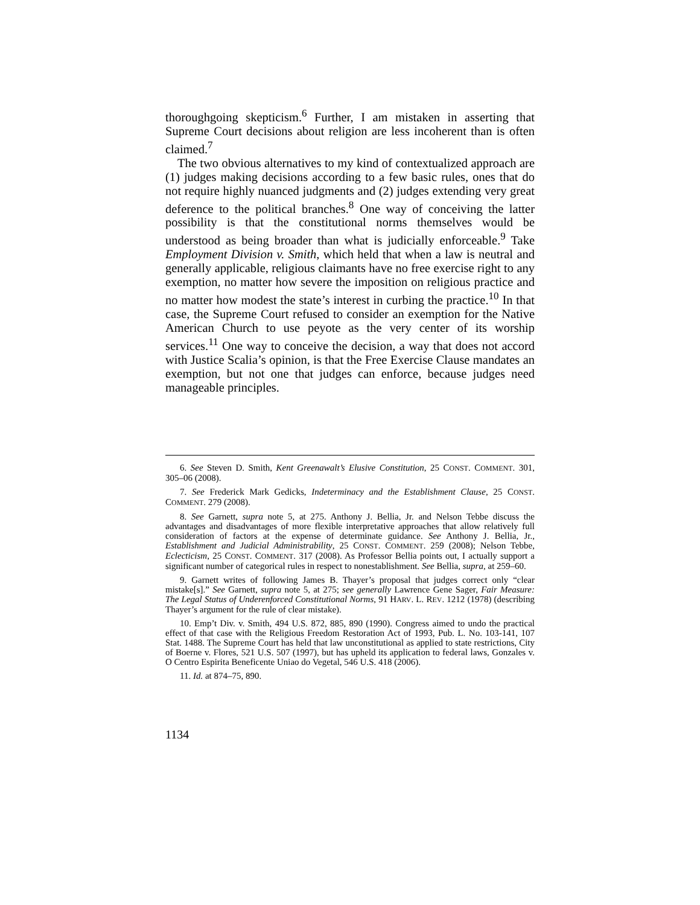thoroughgoing skepticism.<sup>6</sup> Further, I am mistaken in asserting that Supreme Court decisions about religion are less incoherent than is often claimed.<sup>7</sup>
The two obvious alternatives to my kind of contextualized approach are (1) judges making decisions according to a few basic rules, ones that do not require highly nuanced judgments and (2) judges extending very great deference to the political branches.<sup>8</sup> One way of conceiving the latter possibility is that the constitutional norms themselves would be understood as being broader than what is judicially enforceable.<sup>9</sup> Take Employment Division v. Smith, which held that when a law is neutral and generally applicable, religious claimants have no free exercise right to any exemption, no matter how severe the imposition on religious practice and no matter how modest the state’s interest in curbing the practice.<sup>10</sup> In that case, the Supreme Court refused to consider an exemption for the Native American Church to use peyote as the very center of its worship services.<sup>11</sup> One way to conceive the decision, a way that does not accord with Justice Scalia’s opinion, is that the Free Exercise Clause mandates an exemption, but not one that judges can enforce, because judges need manageable principles.
6. See Steven D. Smith, Kent Greenawalt’s Elusive Constitution, 25 CONST. COMMENT. 301, 305–06 (2008).
7. See Frederick Mark Gedicks, Indeterminacy and the Establishment Clause, 25 CONST. COMMENT. 279 (2008).
8. See Garnett, supra note 5, at 275. Anthony J. Bellia, Jr. and Nelson Tebbe discuss the advantages and disadvantages of more flexible interpretative approaches that allow relatively full consideration of factors at the expense of determinate guidance. See Anthony J. Bellia, Jr., Establishment and Judicial Administrability, 25 CONST. COMMENT. 259 (2008); Nelson Tebbe, Eclecticism, 25 CONST. COMMENT. 317 (2008). As Professor Bellia points out, I actually support a significant number of categorical rules in respect to nonestablishment. See Bellia, supra, at 259–60.
9. Garnett writes of following James B. Thayer’s proposal that judges correct only “clear mistake[s].” See Garnett, supra note 5, at 275; see generally Lawrence Gene Sager, Fair Measure: The Legal Status of Underenforced Constitutional Norms, 91 HARV. L. REV. 1212 (1978) (describing Thayer’s argument for the rule of clear mistake).
10. Emp’t Div. v. Smith, 494 U.S. 872, 885, 890 (1990). Congress aimed to undo the practical effect of that case with the Religious Freedom Restoration Act of 1993, Pub. L. No. 103-141, 107 Stat. 1488. The Supreme Court has held that law unconstitutional as applied to state restrictions, City of Boerne v. Flores, 521 U.S. 507 (1997), but has upheld its application to federal laws, Gonzales v. O Centro Espirita Beneficente Uniao do Vegetal, 546 U.S. 418 (2006).
11. Id. at 874–75, 890.
1134